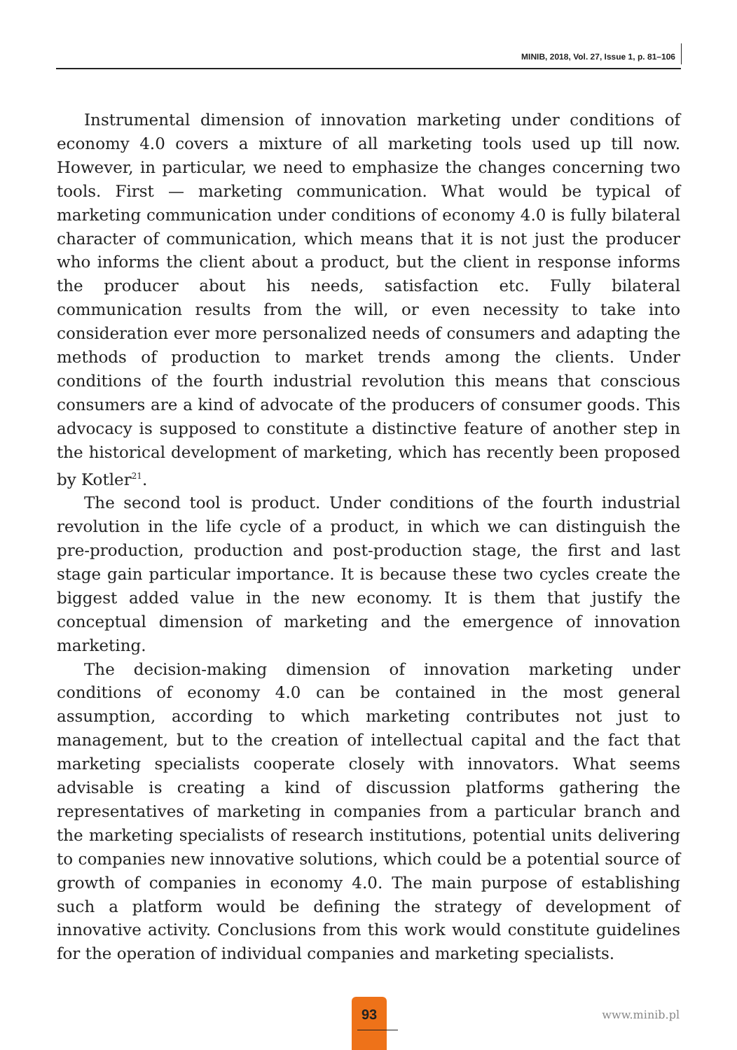MINIB, 2018, Vol. 27, Issue 1, p. 81–106
Instrumental dimension of innovation marketing under conditions of economy 4.0 covers a mixture of all marketing tools used up till now. However, in particular, we need to emphasize the changes concerning two tools. First — marketing communication. What would be typical of marketing communication under conditions of economy 4.0 is fully bilateral character of communication, which means that it is not just the producer who informs the client about a product, but the client in response informs the producer about his needs, satisfaction etc. Fully bilateral communication results from the will, or even necessity to take into consideration ever more personalized needs of consumers and adapting the methods of production to market trends among the clients. Under conditions of the fourth industrial revolution this means that conscious consumers are a kind of advocate of the producers of consumer goods. This advocacy is supposed to constitute a distinctive feature of another step in the historical development of marketing, which has recently been proposed by Kotler<sup>21</sup>.
The second tool is product. Under conditions of the fourth industrial revolution in the life cycle of a product, in which we can distinguish the pre-production, production and post-production stage, the first and last stage gain particular importance. It is because these two cycles create the biggest added value in the new economy. It is them that justify the conceptual dimension of marketing and the emergence of innovation marketing.
The decision-making dimension of innovation marketing under conditions of economy 4.0 can be contained in the most general assumption, according to which marketing contributes not just to management, but to the creation of intellectual capital and the fact that marketing specialists cooperate closely with innovators. What seems advisable is creating a kind of discussion platforms gathering the representatives of marketing in companies from a particular branch and the marketing specialists of research institutions, potential units delivering to companies new innovative solutions, which could be a potential source of growth of companies in economy 4.0. The main purpose of establishing such a platform would be defining the strategy of development of innovative activity. Conclusions from this work would constitute guidelines for the operation of individual companies and marketing specialists.
93
www.minib.pl